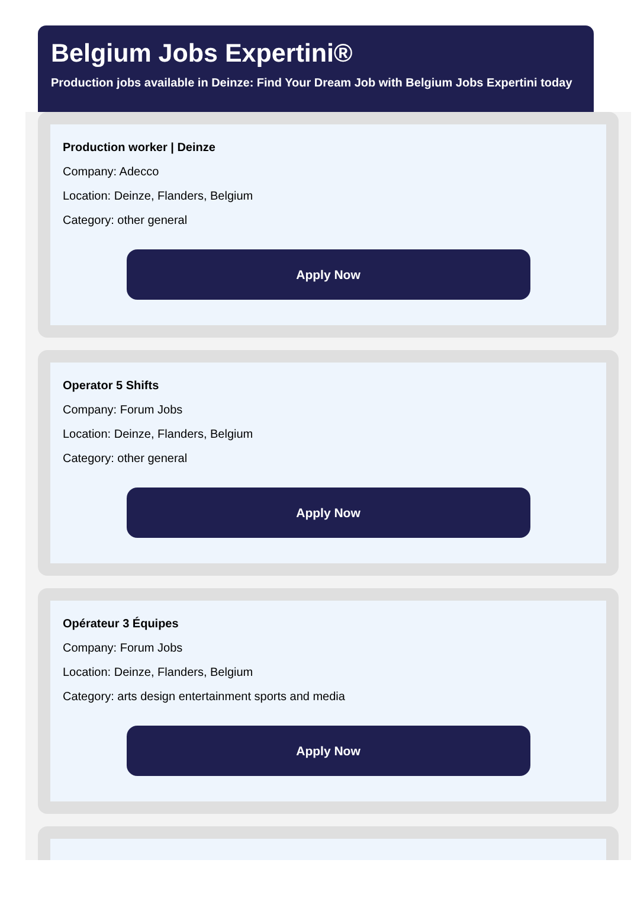Belgium Jobs Expertini®
Production jobs available in Deinze: Find Your Dream Job with Belgium Jobs Expertini today
Production worker | Deinze
Company: Adecco
Location: Deinze, Flanders, Belgium
Category: other general
Apply Now
Operator 5 Shifts
Company: Forum Jobs
Location: Deinze, Flanders, Belgium
Category: other general
Apply Now
Opérateur 3 Équipes
Company: Forum Jobs
Location: Deinze, Flanders, Belgium
Category: arts design entertainment sports and media
Apply Now